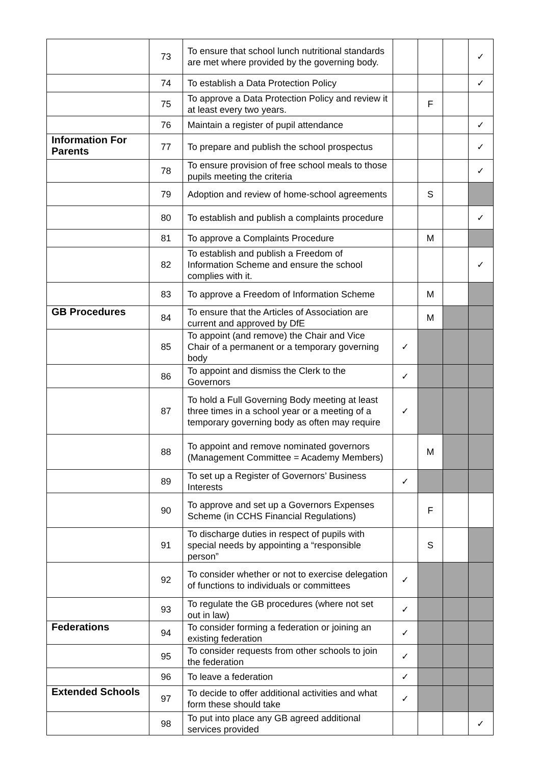| | 73 | To ensure that school lunch nutritional standards are met where provided by the governing body. | | | | ✓ |
| | 74 | To establish a Data Protection Policy | | | | ✓ |
| | 75 | To approve a Data Protection Policy and review it at least every two years. | | F | | |
| | 76 | Maintain a register of pupil attendance | | | | ✓ |
| Information For Parents | 77 | To prepare and publish the school prospectus | | | | ✓ |
| | 78 | To ensure provision of free school meals to those pupils meeting the criteria | | | | ✓ |
| | 79 | Adoption and review of home-school agreements | | S | | |
| | 80 | To establish and publish a complaints procedure | | | | ✓ |
| | 81 | To approve a Complaints Procedure | | M | | |
| | 82 | To establish and publish a Freedom of Information Scheme and ensure the school complies with it. | | | | ✓ |
| | 83 | To approve a Freedom of Information Scheme | | M | | |
| GB Procedures | 84 | To ensure that the Articles of Association are current and approved by DfE | | M | | |
| | 85 | To appoint (and remove) the Chair and Vice Chair of a permanent or a temporary governing body | ✓ | | | |
| | 86 | To appoint and dismiss the Clerk to the Governors | ✓ | | | |
| | 87 | To hold a Full Governing Body meeting at least three times in a school year or a meeting of a temporary governing body as often may require | ✓ | | | |
| | 88 | To appoint and remove nominated governors (Management Committee = Academy Members) | | M | | |
| | 89 | To set up a Register of Governors’ Business Interests | ✓ | | | |
| | 90 | To approve and set up a Governors Expenses Scheme (in CCHS Financial Regulations) | | F | | |
| | 91 | To discharge duties in respect of pupils with special needs by appointing a “responsible person” | | S | | |
| | 92 | To consider whether or not to exercise delegation of functions to individuals or committees | ✓ | | | |
| | 93 | To regulate the GB procedures (where not set out in law) | ✓ | | | |
| Federations | 94 | To consider forming a federation or joining an existing federation | ✓ | | | |
| | 95 | To consider requests from other schools to join the federation | ✓ | | | |
| | 96 | To leave a federation | ✓ | | | |
| Extended Schools | 97 | To decide to offer additional activities and what form these should take | ✓ | | | |
| | 98 | To put into place any GB agreed additional services provided | | | | ✓ |